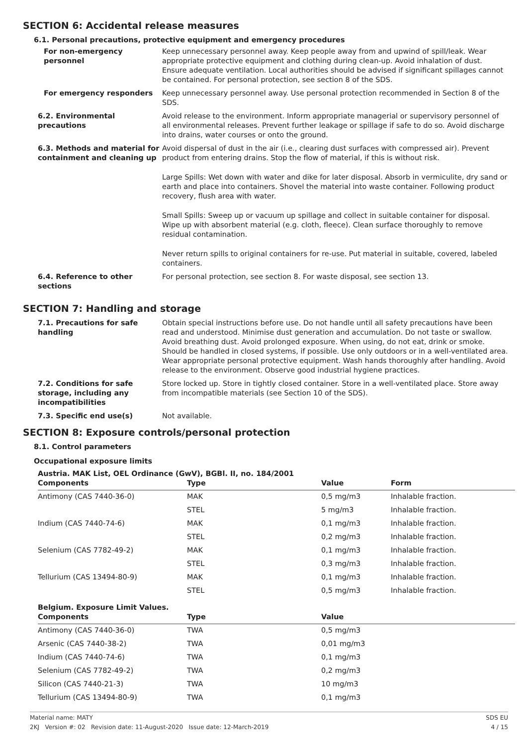SECTION 6: Accidental release measures
6.1. Personal precautions, protective equipment and emergency procedures
For non-emergency personnel Keep unnecessary personnel away. Keep people away from and upwind of spill/leak. Wear appropriate protective equipment and clothing during clean-up. Avoid inhalation of dust. Ensure adequate ventilation. Local authorities should be advised if significant spillages cannot be contained. For personal protection, see section 8 of the SDS.
For emergency responders Keep unnecessary personnel away. Use personal protection recommended in Section 8 of the SDS.
6.2. Environmental precautions
Avoid release to the environment. Inform appropriate managerial or supervisory personnel of all environmental releases. Prevent further leakage or spillage if safe to do so. Avoid discharge into drains, water courses or onto the ground.
6.3. Methods and material for containment and cleaning up
Avoid dispersal of dust in the air (i.e., clearing dust surfaces with compressed air). Prevent product from entering drains. Stop the flow of material, if this is without risk.
Large Spills: Wet down with water and dike for later disposal. Absorb in vermiculite, dry sand or earth and place into containers. Shovel the material into waste container. Following product recovery, flush area with water.
Small Spills: Sweep up or vacuum up spillage and collect in suitable container for disposal. Wipe up with absorbent material (e.g. cloth, fleece). Clean surface thoroughly to remove residual contamination.
Never return spills to original containers for re-use. Put material in suitable, covered, labeled containers.
6.4. Reference to other sections
For personal protection, see section 8. For waste disposal, see section 13.
SECTION 7: Handling and storage
7.1. Precautions for safe handling
Obtain special instructions before use. Do not handle until all safety precautions have been read and understood. Minimise dust generation and accumulation. Do not taste or swallow. Avoid breathing dust. Avoid prolonged exposure. When using, do not eat, drink or smoke. Should be handled in closed systems, if possible. Use only outdoors or in a well-ventilated area. Wear appropriate personal protective equipment. Wash hands thoroughly after handling. Avoid release to the environment. Observe good industrial hygiene practices.
7.2. Conditions for safe storage, including any incompatibilities
Store locked up. Store in tightly closed container. Store in a well-ventilated place. Store away from incompatible materials (see Section 10 of the SDS).
7.3. Specific end use(s) Not available.
SECTION 8: Exposure controls/personal protection
8.1. Control parameters
Occupational exposure limits
Austria. MAK List, OEL Ordinance (GwV), BGBl. II, no. 184/2001
| Components | Type | Value | Form |
| --- | --- | --- | --- |
| Antimony (CAS 7440-36-0) | MAK | 0,5 mg/m3 | Inhalable fraction. |
| | STEL | 5 mg/m3 | Inhalable fraction. |
| Indium (CAS 7440-74-6) | MAK | 0,1 mg/m3 | Inhalable fraction. |
| | STEL | 0,2 mg/m3 | Inhalable fraction. |
| Selenium (CAS 7782-49-2) | MAK | 0,1 mg/m3 | Inhalable fraction. |
| | STEL | 0,3 mg/m3 | Inhalable fraction. |
| Tellurium (CAS 13494-80-9) | MAK | 0,1 mg/m3 | Inhalable fraction. |
| | STEL | 0,5 mg/m3 | Inhalable fraction. |
Belgium. Exposure Limit Values.
| Components | Type | Value |
| --- | --- | --- |
| Antimony (CAS 7440-36-0) | TWA | 0,5 mg/m3 |
| Arsenic (CAS 7440-38-2) | TWA | 0,01 mg/m3 |
| Indium (CAS 7440-74-6) | TWA | 0,1 mg/m3 |
| Selenium (CAS 7782-49-2) | TWA | 0,2 mg/m3 |
| Silicon (CAS 7440-21-3) | TWA | 10 mg/m3 |
| Tellurium (CAS 13494-80-9) | TWA | 0,1 mg/m3 |
Material name: MATY
2KJ Version #: 02 Revision date: 11-August-2020 Issue date: 12-March-2019
SDS EU
4 / 15